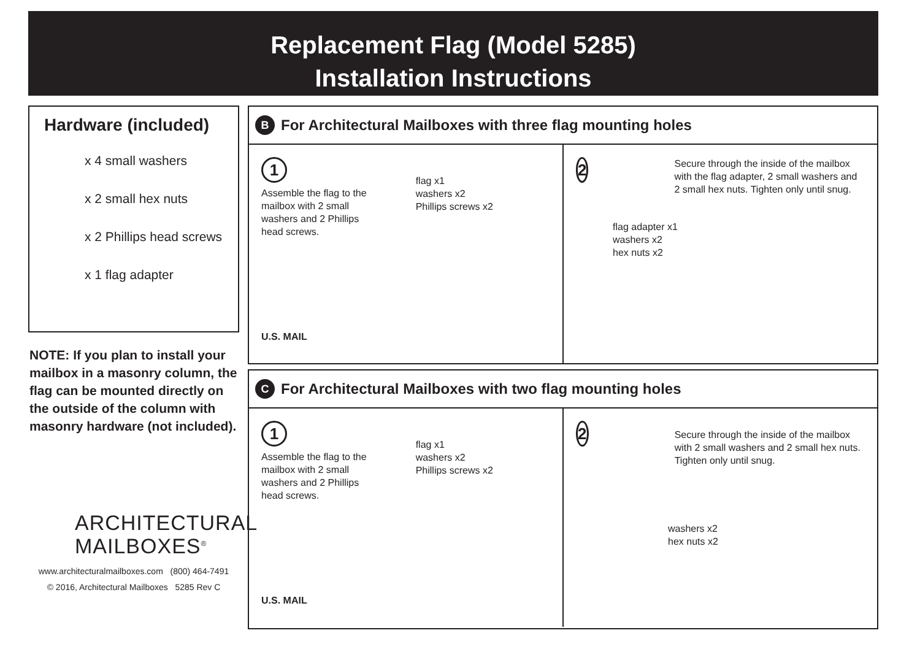Replacement Flag (Model 5285)
Installation Instructions
Hardware (included)
x 4 small washers
x 2 small hex nuts
x 2 Phillips head screws
x 1 flag adapter
NOTE: If you plan to install your mailbox in a masonry column, the flag can be mounted directly on the outside of the column with masonry hardware (not included).
ARCHITECTURAL
MAILBOXES<sup>®</sup>
www.architecturalmailboxes.com (800) 464-7491
© 2016, Architectural Mailboxes 5285 Rev C
B For Architectural Mailboxes with three flag mounting holes
1
Assemble the flag to the
mailbox with 2 small
washers and 2 Phillips
head screws.
flag x1
washers x2
Phillips screws x2
U.S. MAIL
2
Secure through the inside of the mailbox with the flag adapter, 2 small washers and 2 small hex nuts. Tighten only until snug.
flag adapter x1
washers x2
hex nuts x2
C For Architectural Mailboxes with two flag mounting holes
1
Assemble the flag to the
mailbox with 2 small
washers and 2 Phillips
head screws.
flag x1
washers x2
Phillips screws x2
U.S. MAIL
2
Secure through the inside of the mailbox with 2 small washers and 2 small hex nuts. Tighten only until snug.
washers x2
hex nuts x2